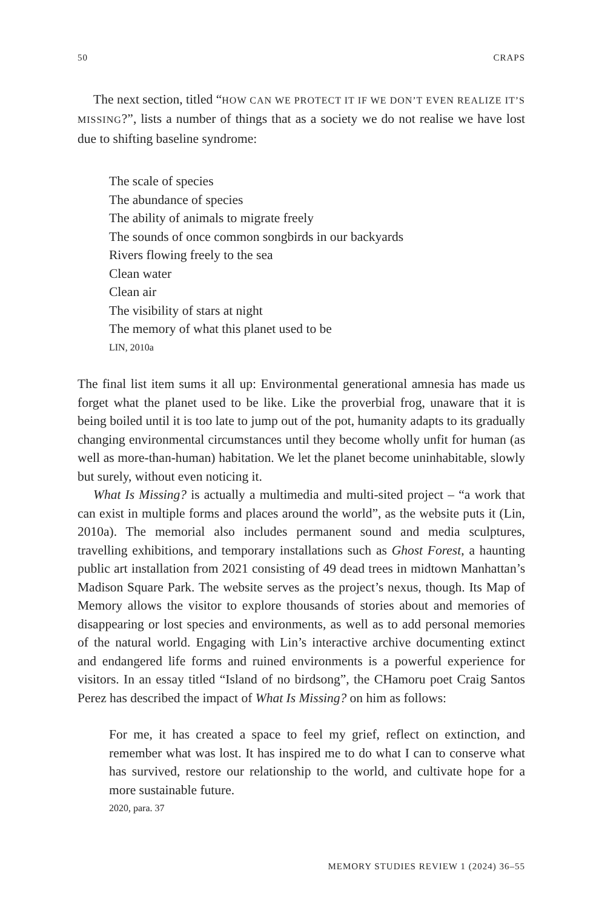50 CRAPS
The next section, titled “HOW CAN WE PROTECT IT IF WE DON’T EVEN REALIZE IT’S MISSING?”, lists a number of things that as a society we do not realise we have lost due to shifting baseline syndrome:
The scale of species
The abundance of species
The ability of animals to migrate freely
The sounds of once common songbirds in our backyards
Rivers flowing freely to the sea
Clean water
Clean air
The visibility of stars at night
The memory of what this planet used to be
LIN, 2010a
The final list item sums it all up: Environmental generational amnesia has made us forget what the planet used to be like. Like the proverbial frog, unaware that it is being boiled until it is too late to jump out of the pot, humanity adapts to its gradually changing environmental circumstances until they become wholly unfit for human (as well as more-than-human) habitation. We let the planet become uninhabitable, slowly but surely, without even noticing it.
What Is Missing? is actually a multimedia and multi-sited project – “a work that can exist in multiple forms and places around the world”, as the website puts it (Lin, 2010a). The memorial also includes permanent sound and media sculptures, travelling exhibitions, and temporary installations such as Ghost Forest, a haunting public art installation from 2021 consisting of 49 dead trees in midtown Manhattan’s Madison Square Park. The website serves as the project’s nexus, though. Its Map of Memory allows the visitor to explore thousands of stories about and memories of disappearing or lost species and environments, as well as to add personal memories of the natural world. Engaging with Lin’s interactive archive documenting extinct and endangered life forms and ruined environments is a powerful experience for visitors. In an essay titled “Island of no birdsong”, the CHamoru poet Craig Santos Perez has described the impact of What Is Missing? on him as follows:
For me, it has created a space to feel my grief, reflect on extinction, and remember what was lost. It has inspired me to do what I can to conserve what has survived, restore our relationship to the world, and cultivate hope for a more sustainable future.
2020, para. 37
MEMORY STUDIES REVIEW 1 (2024) 36–55